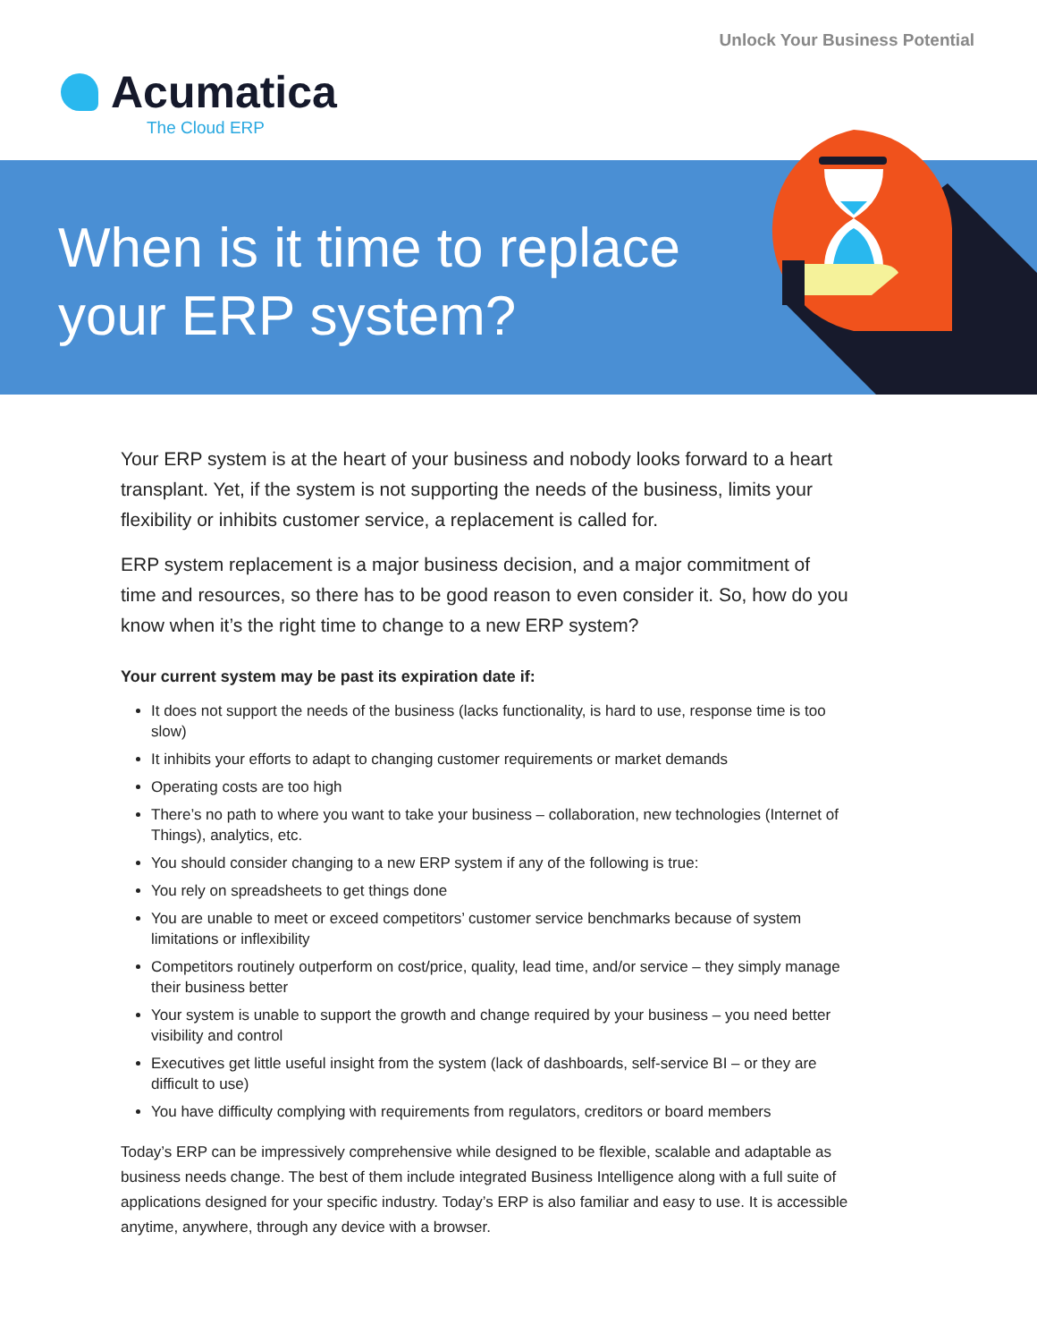Unlock Your Business Potential
Acumatica
The Cloud ERP
When is it time to replace
your ERP system?
Your ERP system is at the heart of your business and nobody looks forward to a heart transplant. Yet, if the system is not supporting the needs of the business, limits your flexibility or inhibits customer service, a replacement is called for.
ERP system replacement is a major business decision, and a major commitment of time and resources, so there has to be good reason to even consider it. So, how do you know when it’s the right time to change to a new ERP system?
Your current system may be past its expiration date if:
It does not support the needs of the business (lacks functionality, is hard to use, response time is too slow)
It inhibits your efforts to adapt to changing customer requirements or market demands
Operating costs are too high
There’s no path to where you want to take your business – collaboration, new technologies (Internet of Things), analytics, etc.
You should consider changing to a new ERP system if any of the following is true:
You rely on spreadsheets to get things done
You are unable to meet or exceed competitors’ customer service benchmarks because of system limitations or inflexibility
Competitors routinely outperform on cost/price, quality, lead time, and/or service – they simply manage their business better
Your system is unable to support the growth and change required by your business – you need better visibility and control
Executives get little useful insight from the system (lack of dashboards, self-service BI – or they are difficult to use)
You have difficulty complying with requirements from regulators, creditors or board members
Today’s ERP can be impressively comprehensive while designed to be flexible, scalable and adaptable as business needs change. The best of them include integrated Business Intelligence along with a full suite of applications designed for your specific industry. Today’s ERP is also familiar and easy to use. It is accessible anytime, anywhere, through any device with a browser.